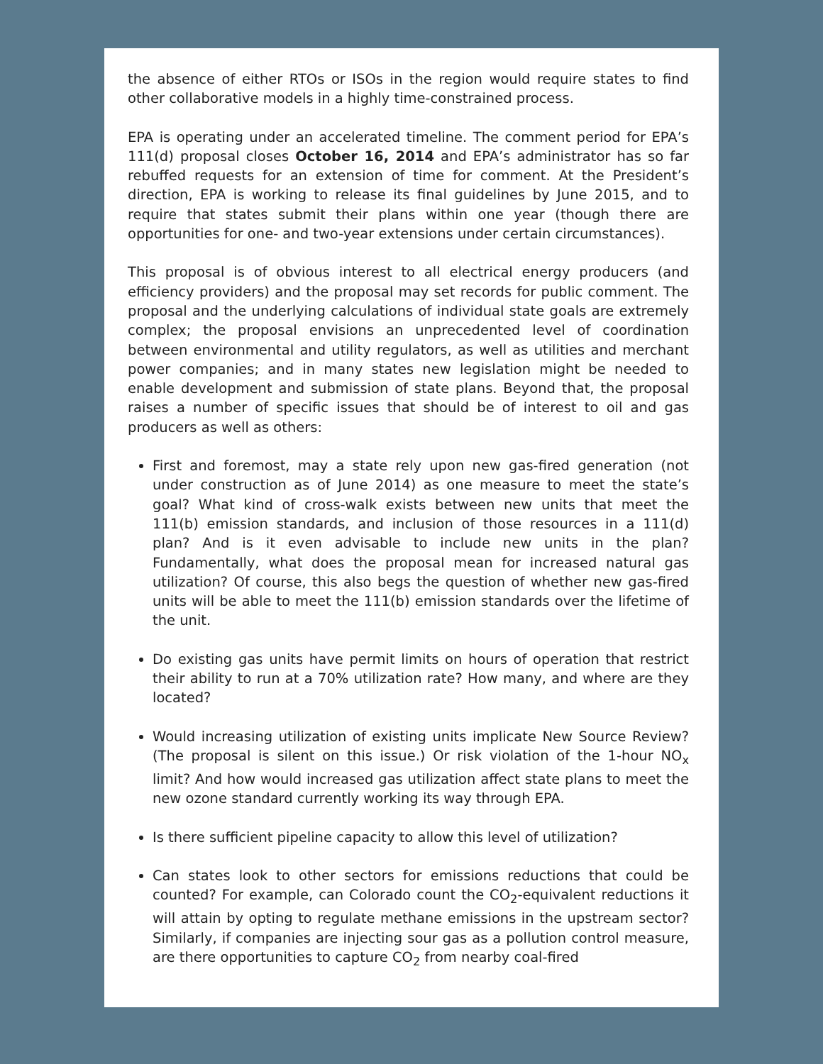the absence of either RTOs or ISOs in the region would require states to find other collaborative models in a highly time-constrained process.
EPA is operating under an accelerated timeline. The comment period for EPA’s 111(d) proposal closes October 16, 2014 and EPA’s administrator has so far rebuffed requests for an extension of time for comment. At the President’s direction, EPA is working to release its final guidelines by June 2015, and to require that states submit their plans within one year (though there are opportunities for one- and two-year extensions under certain circumstances).
This proposal is of obvious interest to all electrical energy producers (and efficiency providers) and the proposal may set records for public comment. The proposal and the underlying calculations of individual state goals are extremely complex; the proposal envisions an unprecedented level of coordination between environmental and utility regulators, as well as utilities and merchant power companies; and in many states new legislation might be needed to enable development and submission of state plans. Beyond that, the proposal raises a number of specific issues that should be of interest to oil and gas producers as well as others:
First and foremost, may a state rely upon new gas-fired generation (not under construction as of June 2014) as one measure to meet the state’s goal? What kind of cross-walk exists between new units that meet the 111(b) emission standards, and inclusion of those resources in a 111(d) plan? And is it even advisable to include new units in the plan? Fundamentally, what does the proposal mean for increased natural gas utilization? Of course, this also begs the question of whether new gas-fired units will be able to meet the 111(b) emission standards over the lifetime of the unit.
Do existing gas units have permit limits on hours of operation that restrict their ability to run at a 70% utilization rate? How many, and where are they located?
Would increasing utilization of existing units implicate New Source Review? (The proposal is silent on this issue.) Or risk violation of the 1-hour NO<sub>x</sub> limit? And how would increased gas utilization affect state plans to meet the new ozone standard currently working its way through EPA.
Is there sufficient pipeline capacity to allow this level of utilization?
Can states look to other sectors for emissions reductions that could be counted? For example, can Colorado count the CO<sub>2</sub>-equivalent reductions it will attain by opting to regulate methane emissions in the upstream sector? Similarly, if companies are injecting sour gas as a pollution control measure, are there opportunities to capture CO<sub>2</sub> from nearby coal-fired